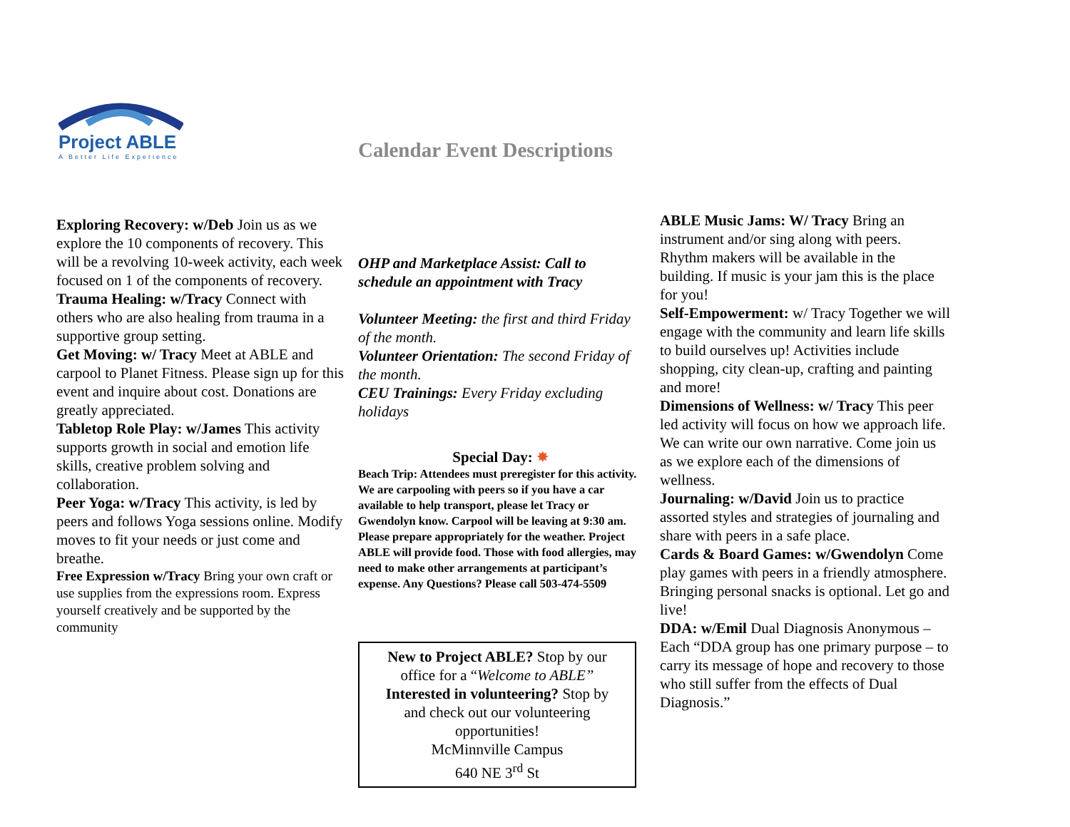Project ABLE
A Better Life Experience
Calendar Event Descriptions
Exploring Recovery: w/Deb Join us as we explore the 10 components of recovery. This will be a revolving 10-week activity, each week focused on 1 of the components of recovery.
Trauma Healing: w/Tracy Connect with others who are also healing from trauma in a supportive group setting.
Get Moving: w/ Tracy Meet at ABLE and carpool to Planet Fitness. Please sign up for this event and inquire about cost. Donations are greatly appreciated.
Tabletop Role Play: w/James This activity supports growth in social and emotion life skills, creative problem solving and collaboration.
Peer Yoga: w/Tracy This activity, is led by peers and follows Yoga sessions online. Modify moves to fit your needs or just come and breathe.
Free Expression w/Tracy Bring your own craft or use supplies from the expressions room. Express yourself creatively and be supported by the community
OHP and Marketplace Assist: Call to schedule an appointment with Tracy
Volunteer Meeting: the first and third Friday of the month.
Volunteer Orientation: The second Friday of the month.
CEU Trainings: Every Friday excluding holidays
Special Day: ✸
Beach Trip: Attendees must preregister for this activity. We are carpooling with peers so if you have a car available to help transport, please let Tracy or Gwendolyn know. Carpool will be leaving at 9:30 am. Please prepare appropriately for the weather. Project ABLE will provide food. Those with food allergies, may need to make other arrangements at participant’s expense. Any Questions? Please call 503-474-5509
New to Project ABLE? Stop by our
office for a “Welcome to ABLE”
Interested in volunteering? Stop by
and check out our volunteering
opportunities!
McMinnville Campus
640 NE 3<sup>rd</sup> St
ABLE Music Jams: W/ Tracy Bring an instrument and/or sing along with peers. Rhythm makers will be available in the building. If music is your jam this is the place for you!
Self-Empowerment: w/ Tracy Together we will engage with the community and learn life skills to build ourselves up! Activities include shopping, city clean-up, crafting and painting and more!
Dimensions of Wellness: w/ Tracy This peer led activity will focus on how we approach life. We can write our own narrative. Come join us as we explore each of the dimensions of wellness.
Journaling: w/David Join us to practice assorted styles and strategies of journaling and share with peers in a safe place.
Cards & Board Games: w/Gwendolyn Come play games with peers in a friendly atmosphere. Bringing personal snacks is optional. Let go and live!
DDA: w/Emil Dual Diagnosis Anonymous – Each “DDA group has one primary purpose – to carry its message of hope and recovery to those who still suffer from the effects of Dual Diagnosis.”